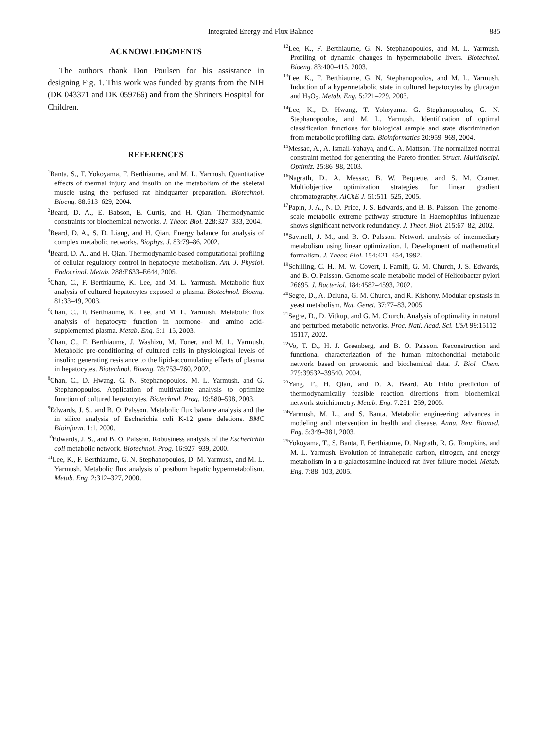Integrated Energy and Flux Balance 885
ACKNOWLEDGMENTS
The authors thank Don Poulsen for his assistance in designing Fig. 1. This work was funded by grants from the NIH (DK 043371 and DK 059766) and from the Shriners Hospital for Children.
REFERENCES
<sup>1</sup> Banta, S., T. Yokoyama, F. Berthiaume, and M. L. Yarmush. Quantitative effects of thermal injury and insulin on the metabolism of the skeletal muscle using the perfused rat hindquarter preparation. Biotechnol. Bioeng. 88:613–629, 2004.
<sup>2</sup> Beard, D. A., E. Babson, E. Curtis, and H. Qian. Thermodynamic constraints for biochemical networks. J. Theor. Biol. 228:327–333, 2004.
<sup>3</sup> Beard, D. A., S. D. Liang, and H. Qian. Energy balance for analysis of complex metabolic networks. Biophys. J. 83:79–86, 2002.
<sup>4</sup> Beard, D. A., and H. Qian. Thermodynamic-based computational profiling of cellular regulatory control in hepatocyte metabolism. Am. J. Physiol. Endocrinol. Metab. 288:E633–E644, 2005.
<sup>5</sup> Chan, C., F. Berthiaume, K. Lee, and M. L. Yarmush. Metabolic flux analysis of cultured hepatocytes exposed to plasma. Biotechnol. Bioeng. 81:33–49, 2003.
<sup>6</sup> Chan, C., F. Berthiaume, K. Lee, and M. L. Yarmush. Metabolic flux analysis of hepatocyte function in hormone- and amino acid-supplemented plasma. Metab. Eng. 5:1–15, 2003.
<sup>7</sup> Chan, C., F. Berthiaume, J. Washizu, M. Toner, and M. L. Yarmush. Metabolic pre-conditioning of cultured cells in physiological levels of insulin: generating resistance to the lipid-accumulating effects of plasma in hepatocytes. Biotechnol. Bioeng. 78:753–760, 2002.
<sup>8</sup> Chan, C., D. Hwang, G. N. Stephanopoulos, M. L. Yarmush, and G. Stephanopoulos. Application of multivariate analysis to optimize function of cultured hepatocytes. Biotechnol. Prog. 19:580–598, 2003.
<sup>9</sup> Edwards, J. S., and B. O. Palsson. Metabolic flux balance analysis and the in silico analysis of Escherichia coli K-12 gene deletions. BMC Bioinform. 1:1, 2000.
<sup>10</sup> Edwards, J. S., and B. O. Palsson. Robustness analysis of the Escherichia coli metabolic network. Biotechnol. Prog. 16:927–939, 2000.
<sup>11</sup> Lee, K., F. Berthiaume, G. N. Stephanopoulos, D. M. Yarmush, and M. L. Yarmush. Metabolic flux analysis of postburn hepatic hypermetabolism. Metab. Eng. 2:312–327, 2000.
<sup>12</sup> Lee, K., F. Berthiaume, G. N. Stephanopoulos, and M. L. Yarmush. Profiling of dynamic changes in hypermetabolic livers. Biotechnol. Bioeng. 83:400–415, 2003.
<sup>13</sup> Lee, K., F. Berthiaume, G. N. Stephanopoulos, and M. L. Yarmush. Induction of a hypermetabolic state in cultured hepatocytes by glucagon and H<sub>2</sub>O<sub>2</sub>. Metab. Eng. 5:221–229, 2003.
<sup>14</sup> Lee, K., D. Hwang, T. Yokoyama, G. Stephanopoulos, G. N. Stephanopoulos, and M. L. Yarmush. Identification of optimal classification functions for biological sample and state discrimination from metabolic profiling data. Bioinformatics 20:959–969, 2004.
<sup>15</sup> Messac, A., A. Ismail-Yahaya, and C. A. Mattson. The normalized normal constraint method for generating the Pareto frontier. Struct. Multidiscipl. Optimiz. 25:86–98, 2003.
<sup>16</sup> Nagrath, D., A. Messac, B. W. Bequette, and S. M. Cramer. Multiobjective optimization strategies for linear gradient chromatography. AIChE J. 51:511–525, 2005.
<sup>17</sup> Papin, J. A., N. D. Price, J. S. Edwards, and B. B. Palsson. The genome-scale metabolic extreme pathway structure in Haemophilus influenzae shows significant network redundancy. J. Theor. Biol. 215:67–82, 2002.
<sup>18</sup> Savinell, J. M., and B. O. Palsson. Network analysis of intermediary metabolism using linear optimization. I. Development of mathematical formalism. J. Theor. Biol. 154:421–454, 1992.
<sup>19</sup> Schilling, C. H., M. W. Covert, I. Famili, G. M. Church, J. S. Edwards, and B. O. Palsson. Genome-scale metabolic model of Helicobacter pylori 26695. J. Bacteriol. 184:4582–4593, 2002.
<sup>20</sup> Segre, D., A. Deluna, G. M. Church, and R. Kishony. Modular epistasis in yeast metabolism. Nat. Genet. 37:77–83, 2005.
<sup>21</sup> Segre, D., D. Vitkup, and G. M. Church. Analysis of optimality in natural and perturbed metabolic networks. Proc. Natl. Acad. Sci. USA 99:15112–15117, 2002.
<sup>22</sup> Vo, T. D., H. J. Greenberg, and B. O. Palsson. Reconstruction and functional characterization of the human mitochondrial metabolic network based on proteomic and biochemical data. J. Biol. Chem. 279:39532–39540, 2004.
<sup>23</sup> Yang, F., H. Qian, and D. A. Beard. Ab initio prediction of thermodynamically feasible reaction directions from biochemical network stoichiometry. Metab. Eng. 7:251–259, 2005.
<sup>24</sup> Yarmush, M. L., and S. Banta. Metabolic engineering: advances in modeling and intervention in health and disease. Annu. Rev. Biomed. Eng. 5:349–381, 2003.
<sup>25</sup> Yokoyama, T., S. Banta, F. Berthiaume, D. Nagrath, R. G. Tompkins, and M. L. Yarmush. Evolution of intrahepatic carbon, nitrogen, and energy metabolism in a D-galactosamine-induced rat liver failure model. Metab. Eng. 7:88–103, 2005.